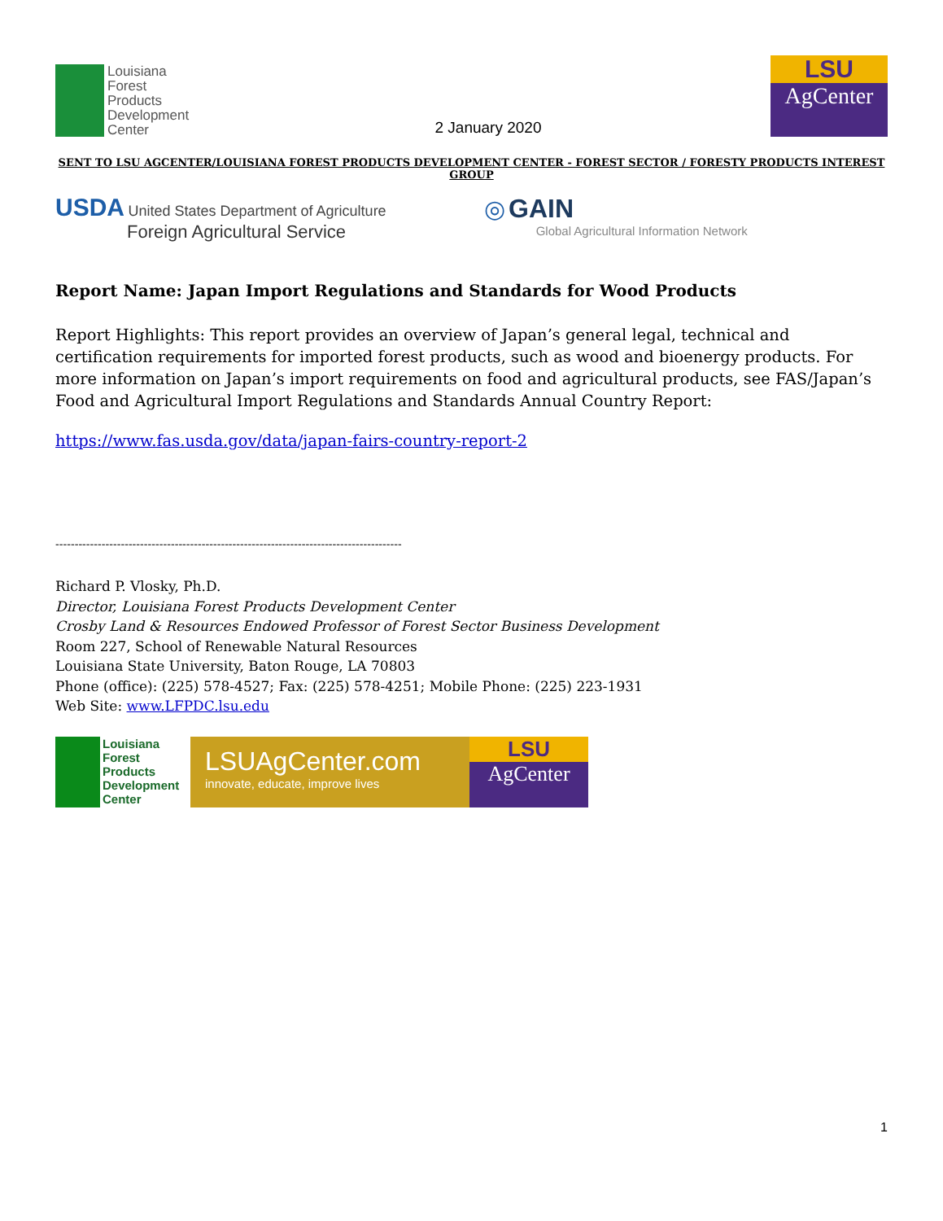Louisiana
Forest
Products
Development
Center
2 January 2020
LSU
AgCenter
SENT TO LSU AGCENTER/LOUISIANA FOREST PRODUCTS DEVELOPMENT CENTER - FOREST SECTOR / FORESTY PRODUCTS INTEREST GROUP
USDA United States Department of Agriculture
Foreign Agricultural Service
◎ GAIN
Global Agricultural Information Network
Report Name: Japan Import Regulations and Standards for Wood Products
Report Highlights: This report provides an overview of Japan’s general legal, technical and certification requirements for imported forest products, such as wood and bioenergy products. For more information on Japan’s import requirements on food and agricultural products, see FAS/Japan’s Food and Agricultural Import Regulations and Standards Annual Country Report:
https://www.fas.usda.gov/data/japan-fairs-country-report-2
------------------------------------------------------------------------------------------
Richard P. Vlosky, Ph.D.
Director, Louisiana Forest Products Development Center
Crosby Land & Resources Endowed Professor of Forest Sector Business Development
Room 227, School of Renewable Natural Resources
Louisiana State University, Baton Rouge, LA 70803
Phone (office): (225) 578-4527; Fax: (225) 578-4251; Mobile Phone: (225) 223-1931
Web Site: www.LFPDC.lsu.edu
Louisiana
Forest
Products
Development
Center
LSUAgCenter.com
innovate, educate, improve lives
LSU
AgCenter
1